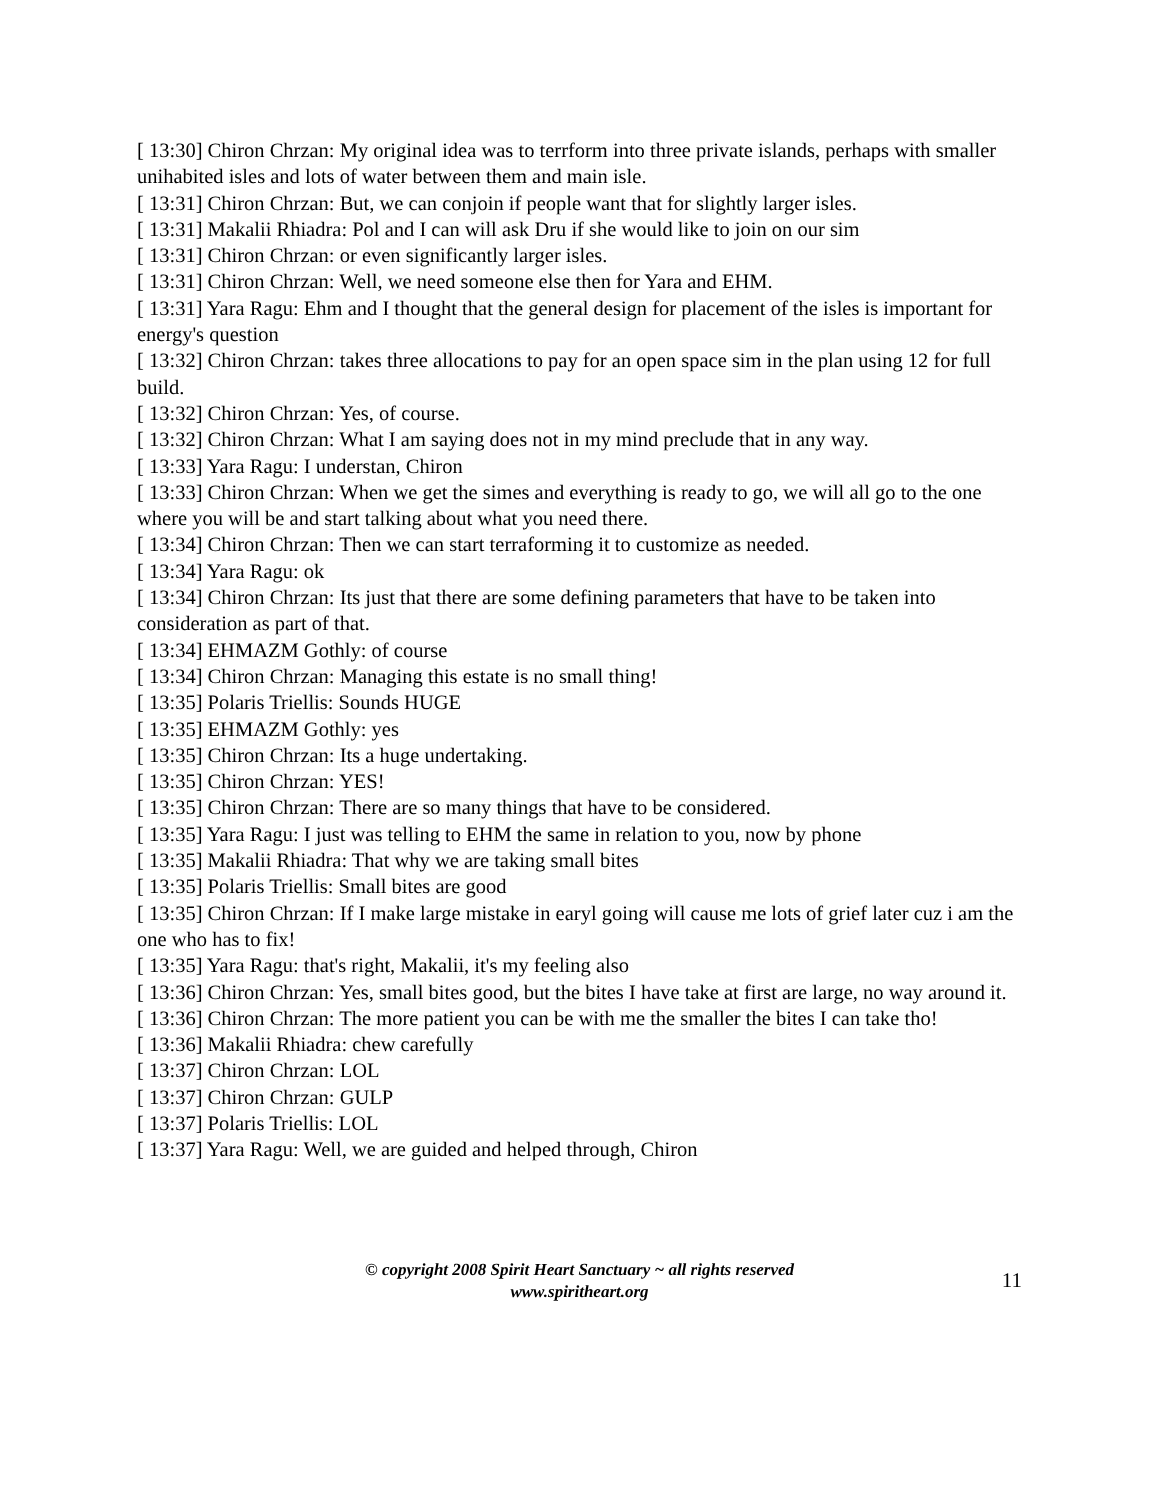[ 13:30] Chiron Chrzan: My original idea was to terrform into three private islands, perhaps with smaller unihabited isles and lots of water between them and main isle.
[ 13:31] Chiron Chrzan: But, we can conjoin if people want that for slightly larger isles.
[ 13:31] Makalii Rhiadra: Pol and I can will ask Dru if she would like to join on our sim
[ 13:31] Chiron Chrzan: or even significantly larger isles.
[ 13:31] Chiron Chrzan: Well, we need someone else then for Yara and EHM.
[ 13:31] Yara Ragu: Ehm and I thought that the general design for placement of the isles is important for energy's question
[ 13:32] Chiron Chrzan: takes three allocations to pay for an open space sim in the plan using 12 for full build.
[ 13:32] Chiron Chrzan: Yes, of course.
[ 13:32] Chiron Chrzan: What I am saying does not in my mind preclude that in any way.
[ 13:33] Yara Ragu: I understan, Chiron
[ 13:33] Chiron Chrzan: When we get the simes and everything is ready to go, we will all go to the one where you will be and start talking about what you need there.
[ 13:34] Chiron Chrzan: Then we can start terraforming it to customize as needed.
[ 13:34] Yara Ragu: ok
[ 13:34] Chiron Chrzan: Its just that there are some defining parameters that have to be taken into consideration as part of that.
[ 13:34] EHMAZM Gothly: of course
[ 13:34] Chiron Chrzan: Managing this estate is no small thing!
[ 13:35] Polaris Triellis: Sounds HUGE
[ 13:35] EHMAZM Gothly: yes
[ 13:35] Chiron Chrzan: Its a huge undertaking.
[ 13:35] Chiron Chrzan: YES!
[ 13:35] Chiron Chrzan: There are so many things that have to be considered.
[ 13:35] Yara Ragu: I just was telling to EHM the same in relation to you, now by phone
[ 13:35] Makalii Rhiadra: That why we are taking small bites
[ 13:35] Polaris Triellis: Small bites are good
[ 13:35] Chiron Chrzan: If I make large mistake in earyl going will cause me lots of grief later cuz i am the one who has to fix!
[ 13:35] Yara Ragu: that's right, Makalii, it's my feeling also
[ 13:36] Chiron Chrzan: Yes, small bites good, but the bites I have take at first are large, no way around it.
[ 13:36] Chiron Chrzan: The more patient you can be with me the smaller the bites I can take tho!
[ 13:36] Makalii Rhiadra: chew carefully
[ 13:37] Chiron Chrzan: LOL
[ 13:37] Chiron Chrzan: GULP
[ 13:37] Polaris Triellis: LOL
[ 13:37] Yara Ragu: Well, we are guided and helped through, Chiron
© copyright 2008 Spirit Heart Sanctuary ~ all rights reserved
www.spiritheart.org
11